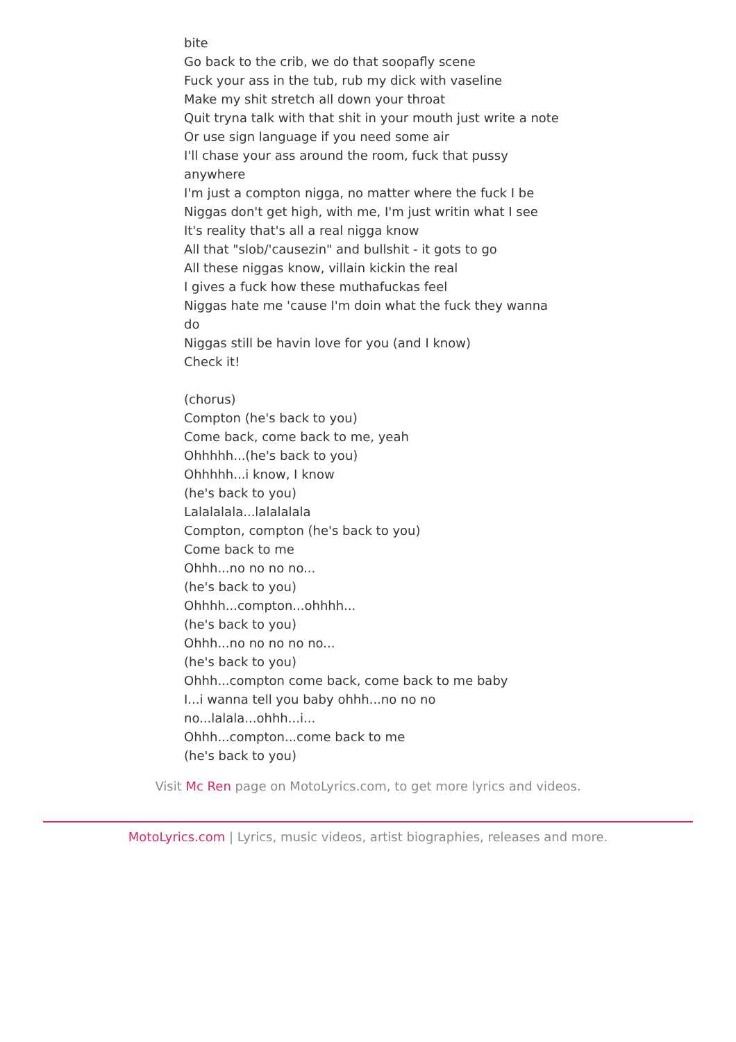bite
Go back to the crib, we do that soopafly scene
Fuck your ass in the tub, rub my dick with vaseline
Make my shit stretch all down your throat
Quit tryna talk with that shit in your mouth just write a note
Or use sign language if you need some air
I'll chase your ass around the room, fuck that pussy anywhere
I'm just a compton nigga, no matter where the fuck I be
Niggas don't get high, with me, I'm just writin what I see
It's reality that's all a real nigga know
All that "slob/'causezin" and bullshit - it gots to go
All these niggas know, villain kickin the real
I gives a fuck how these muthafuckas feel
Niggas hate me 'cause I'm doin what the fuck they wanna do
Niggas still be havin love for you (and I know)
Check it!
(chorus)
Compton (he's back to you)
Come back, come back to me, yeah
Ohhhhh...(he's back to you)
Ohhhhh...i know, I know
(he's back to you)
Lalalalala...lalalalala
Compton, compton (he's back to you)
Come back to me
Ohhh...no no no no...
(he's back to you)
Ohhhh...compton...ohhhh...
(he's back to you)
Ohhh...no no no no no...
(he's back to you)
Ohhh...compton come back, come back to me baby
I...i wanna tell you baby ohhh...no no no no...lalala...ohhh...i...
Ohhh...compton...come back to me
(he's back to you)
Visit Mc Ren page on MotoLyrics.com, to get more lyrics and videos.
MotoLyrics.com | Lyrics, music videos, artist biographies, releases and more.